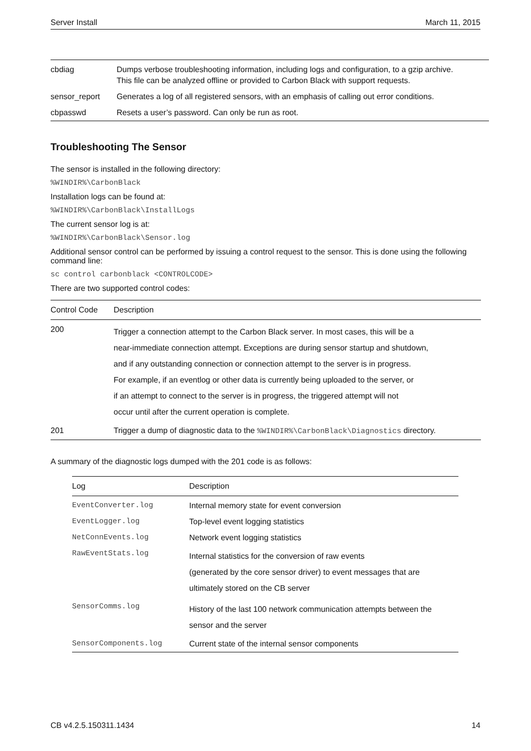Server Install March 11, 2015
| cbdiag | Dumps verbose troubleshooting information, including logs and configuration, to a gzip archive. This file can be analyzed offline or provided to Carbon Black with support requests. |
| sensor_report | Generates a log of all registered sensors, with an emphasis of calling out error conditions. |
| cbpasswd | Resets a user’s password. Can only be run as root. |
Troubleshooting The Sensor
The sensor is installed in the following directory:
%WINDIR%\CarbonBlack
Installation logs can be found at:
%WINDIR%\CarbonBlack\InstallLogs
The current sensor log is at:
%WINDIR%\CarbonBlack\Sensor.log
Additional sensor control can be performed by issuing a control request to the sensor. This is done using the following command line:
sc control carbonblack <CONTROLCODE>
There are two supported control codes:
| Control Code | Description |
| --- | --- |
| 200 | Trigger a connection attempt to the Carbon Black server. In most cases, this will be a near-immediate connection attempt. Exceptions are during sensor startup and shutdown, and if any outstanding connection or connection attempt to the server is in progress. For example, if an eventlog or other data is currently being uploaded to the server, or if an attempt to connect to the server is in progress, the triggered attempt will not occur until after the current operation is complete. |
| 201 | Trigger a dump of diagnostic data to the %WINDIR%\CarbonBlack\Diagnostics directory. |
A summary of the diagnostic logs dumped with the 201 code is as follows:
| Log | Description |
| --- | --- |
| EventConverter.log | Internal memory state for event conversion |
| EventLogger.log | Top-level event logging statistics |
| NetConnEvents.log | Network event logging statistics |
| RawEventStats.log | Internal statistics for the conversion of raw events (generated by the core sensor driver) to event messages that are ultimately stored on the CB server |
| SensorComms.log | History of the last 100 network communication attempts between the sensor and the server |
| SensorComponents.log | Current state of the internal sensor components |
CB v4.2.5.150311.1434 14